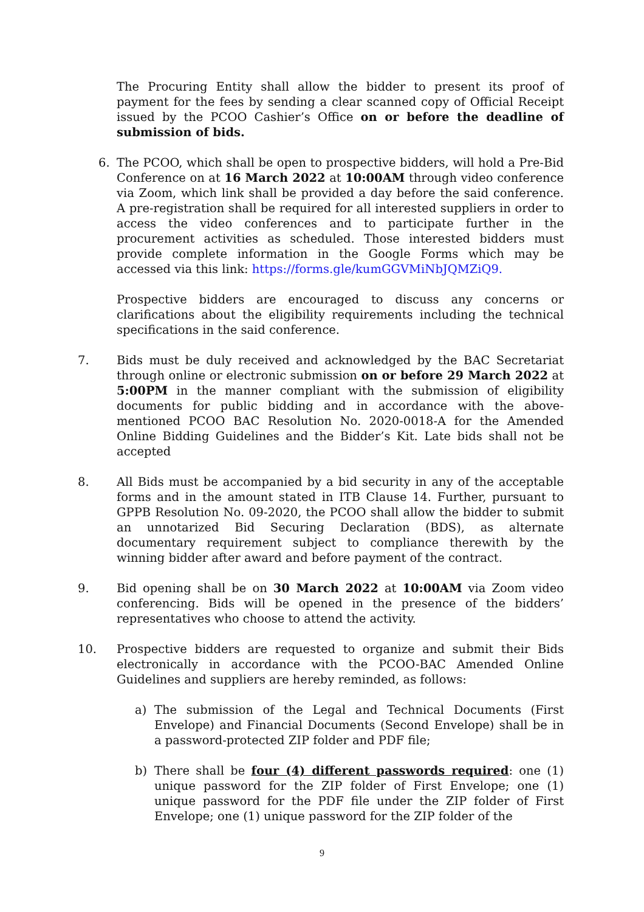The Procuring Entity shall allow the bidder to present its proof of payment for the fees by sending a clear scanned copy of Official Receipt issued by the PCOO Cashier’s Office on or before the deadline of submission of bids.
6. The PCOO, which shall be open to prospective bidders, will hold a Pre-Bid Conference on at 16 March 2022 at 10:00AM through video conference via Zoom, which link shall be provided a day before the said conference. A pre-registration shall be required for all interested suppliers in order to access the video conferences and to participate further in the procurement activities as scheduled. Those interested bidders must provide complete information in the Google Forms which may be accessed via this link: https://forms.gle/kumGGVMiNbJQMZiQ9.
Prospective bidders are encouraged to discuss any concerns or clarifications about the eligibility requirements including the technical specifications in the said conference.
7. Bids must be duly received and acknowledged by the BAC Secretariat through online or electronic submission on or before 29 March 2022 at 5:00PM in the manner compliant with the submission of eligibility documents for public bidding and in accordance with the above-mentioned PCOO BAC Resolution No. 2020-0018-A for the Amended Online Bidding Guidelines and the Bidder’s Kit. Late bids shall not be accepted
8. All Bids must be accompanied by a bid security in any of the acceptable forms and in the amount stated in ITB Clause 14. Further, pursuant to GPPB Resolution No. 09-2020, the PCOO shall allow the bidder to submit an unnotarized Bid Securing Declaration (BDS), as alternate documentary requirement subject to compliance therewith by the winning bidder after award and before payment of the contract.
9. Bid opening shall be on 30 March 2022 at 10:00AM via Zoom video conferencing. Bids will be opened in the presence of the bidders’ representatives who choose to attend the activity.
10. Prospective bidders are requested to organize and submit their Bids electronically in accordance with the PCOO-BAC Amended Online Guidelines and suppliers are hereby reminded, as follows:
a) The submission of the Legal and Technical Documents (First Envelope) and Financial Documents (Second Envelope) shall be in a password-protected ZIP folder and PDF file;
b) There shall be four (4) different passwords required: one (1) unique password for the ZIP folder of First Envelope; one (1) unique password for the PDF file under the ZIP folder of First Envelope; one (1) unique password for the ZIP folder of the
9